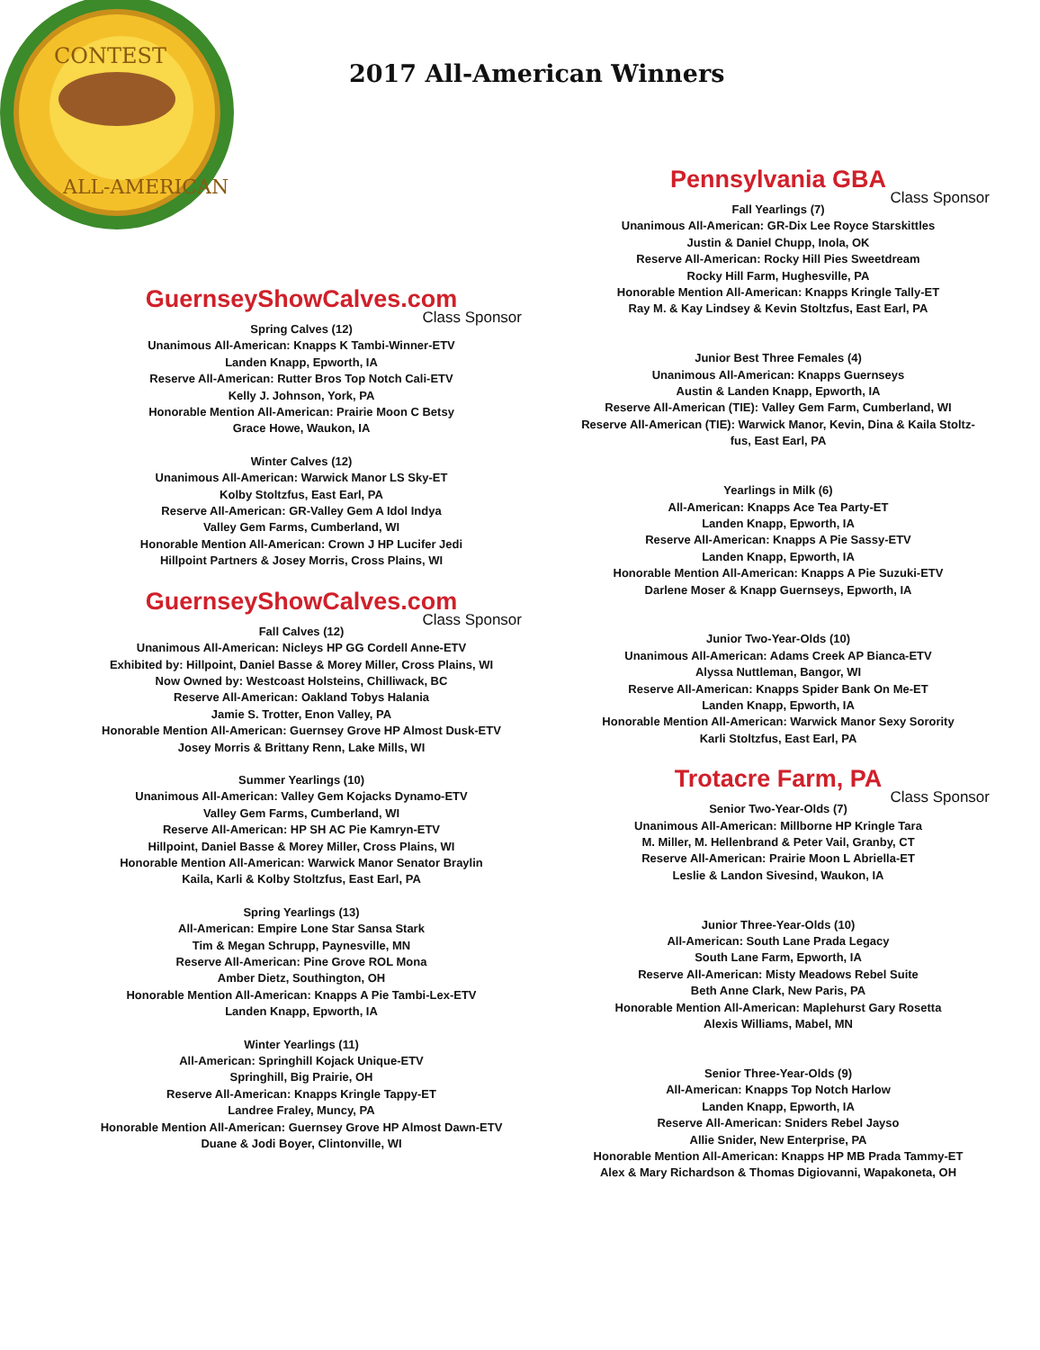CONTEST
ALL-AMERICAN
2017 All-American Winners
GuernseyShowCalves.com
Class Sponsor
Spring Calves (12)
Unanimous All-American: Knapps K Tambi-Winner-ETV
Landen Knapp, Epworth, IA
Reserve All-American: Rutter Bros Top Notch Cali-ETV
Kelly J. Johnson, York, PA
Honorable Mention All-American: Prairie Moon C Betsy
Grace Howe, Waukon, IA
Winter Calves (12)
Unanimous All-American: Warwick Manor LS Sky-ET
Kolby Stoltzfus, East Earl, PA
Reserve All-American: GR-Valley Gem A Idol Indya
Valley Gem Farms, Cumberland, WI
Honorable Mention All-American: Crown J HP Lucifer Jedi
Hillpoint Partners & Josey Morris, Cross Plains, WI
GuernseyShowCalves.com
Class Sponsor
Fall Calves (12)
Unanimous All-American: Nicleys HP GG Cordell Anne-ETV
Exhibited by: Hillpoint, Daniel Basse & Morey Miller, Cross Plains, WI
Now Owned by: Westcoast Holsteins, Chilliwack, BC
Reserve All-American: Oakland Tobys Halania
Jamie S. Trotter, Enon Valley, PA
Honorable Mention All-American: Guernsey Grove HP Almost Dusk-ETV
Josey Morris & Brittany Renn, Lake Mills, WI
Summer Yearlings (10)
Unanimous All-American: Valley Gem Kojacks Dynamo-ETV
Valley Gem Farms, Cumberland, WI
Reserve All-American: HP SH AC Pie Kamryn-ETV
Hillpoint, Daniel Basse & Morey Miller, Cross Plains, WI
Honorable Mention All-American: Warwick Manor Senator Braylin
Kaila, Karli & Kolby Stoltzfus, East Earl, PA
Spring Yearlings (13)
All-American: Empire Lone Star Sansa Stark
Tim & Megan Schrupp, Paynesville, MN
Reserve All-American: Pine Grove ROL Mona
Amber Dietz, Southington, OH
Honorable Mention All-American: Knapps A Pie Tambi-Lex-ETV
Landen Knapp, Epworth, IA
Winter Yearlings (11)
All-American: Springhill Kojack Unique-ETV
Springhill, Big Prairie, OH
Reserve All-American: Knapps Kringle Tappy-ET
Landree Fraley, Muncy, PA
Honorable Mention All-American: Guernsey Grove HP Almost Dawn-ETV
Duane & Jodi Boyer, Clintonville, WI
Pennsylvania GBA
Class Sponsor
Fall Yearlings (7)
Unanimous All-American: GR-Dix Lee Royce Starskittles
Justin & Daniel Chupp, Inola, OK
Reserve All-American: Rocky Hill Pies Sweetdream
Rocky Hill Farm, Hughesville, PA
Honorable Mention All-American: Knapps Kringle Tally-ET
Ray M. & Kay Lindsey & Kevin Stoltzfus, East Earl, PA
Junior Best Three Females (4)
Unanimous All-American: Knapps Guernseys
Austin & Landen Knapp, Epworth, IA
Reserve All-American (TIE): Valley Gem Farm, Cumberland, WI
Reserve All-American (TIE): Warwick Manor, Kevin, Dina & Kaila Stoltz-fus, East Earl, PA
Yearlings in Milk (6)
All-American: Knapps Ace Tea Party-ET
Landen Knapp, Epworth, IA
Reserve All-American: Knapps A Pie Sassy-ETV
Landen Knapp, Epworth, IA
Honorable Mention All-American: Knapps A Pie Suzuki-ETV
Darlene Moser & Knapp Guernseys, Epworth, IA
Junior Two-Year-Olds (10)
Unanimous All-American: Adams Creek AP Bianca-ETV
Alyssa Nuttleman, Bangor, WI
Reserve All-American: Knapps Spider Bank On Me-ET
Landen Knapp, Epworth, IA
Honorable Mention All-American: Warwick Manor Sexy Sorority
Karli Stoltzfus, East Earl, PA
Trotacre Farm, PA
Class Sponsor
Senior Two-Year-Olds (7)
Unanimous All-American: Millborne HP Kringle Tara
M. Miller, M. Hellenbrand & Peter Vail, Granby, CT
Reserve All-American: Prairie Moon L Abriella-ET
Leslie & Landon Sivesind, Waukon, IA
Junior Three-Year-Olds (10)
All-American: South Lane Prada Legacy
South Lane Farm, Epworth, IA
Reserve All-American: Misty Meadows Rebel Suite
Beth Anne Clark, New Paris, PA
Honorable Mention All-American: Maplehurst Gary Rosetta
Alexis Williams, Mabel, MN
Senior Three-Year-Olds (9)
All-American: Knapps Top Notch Harlow
Landen Knapp, Epworth, IA
Reserve All-American: Sniders Rebel Jayso
Allie Snider, New Enterprise, PA
Honorable Mention All-American: Knapps HP MB Prada Tammy-ET
Alex & Mary Richardson & Thomas Digiovanni, Wapakoneta, OH